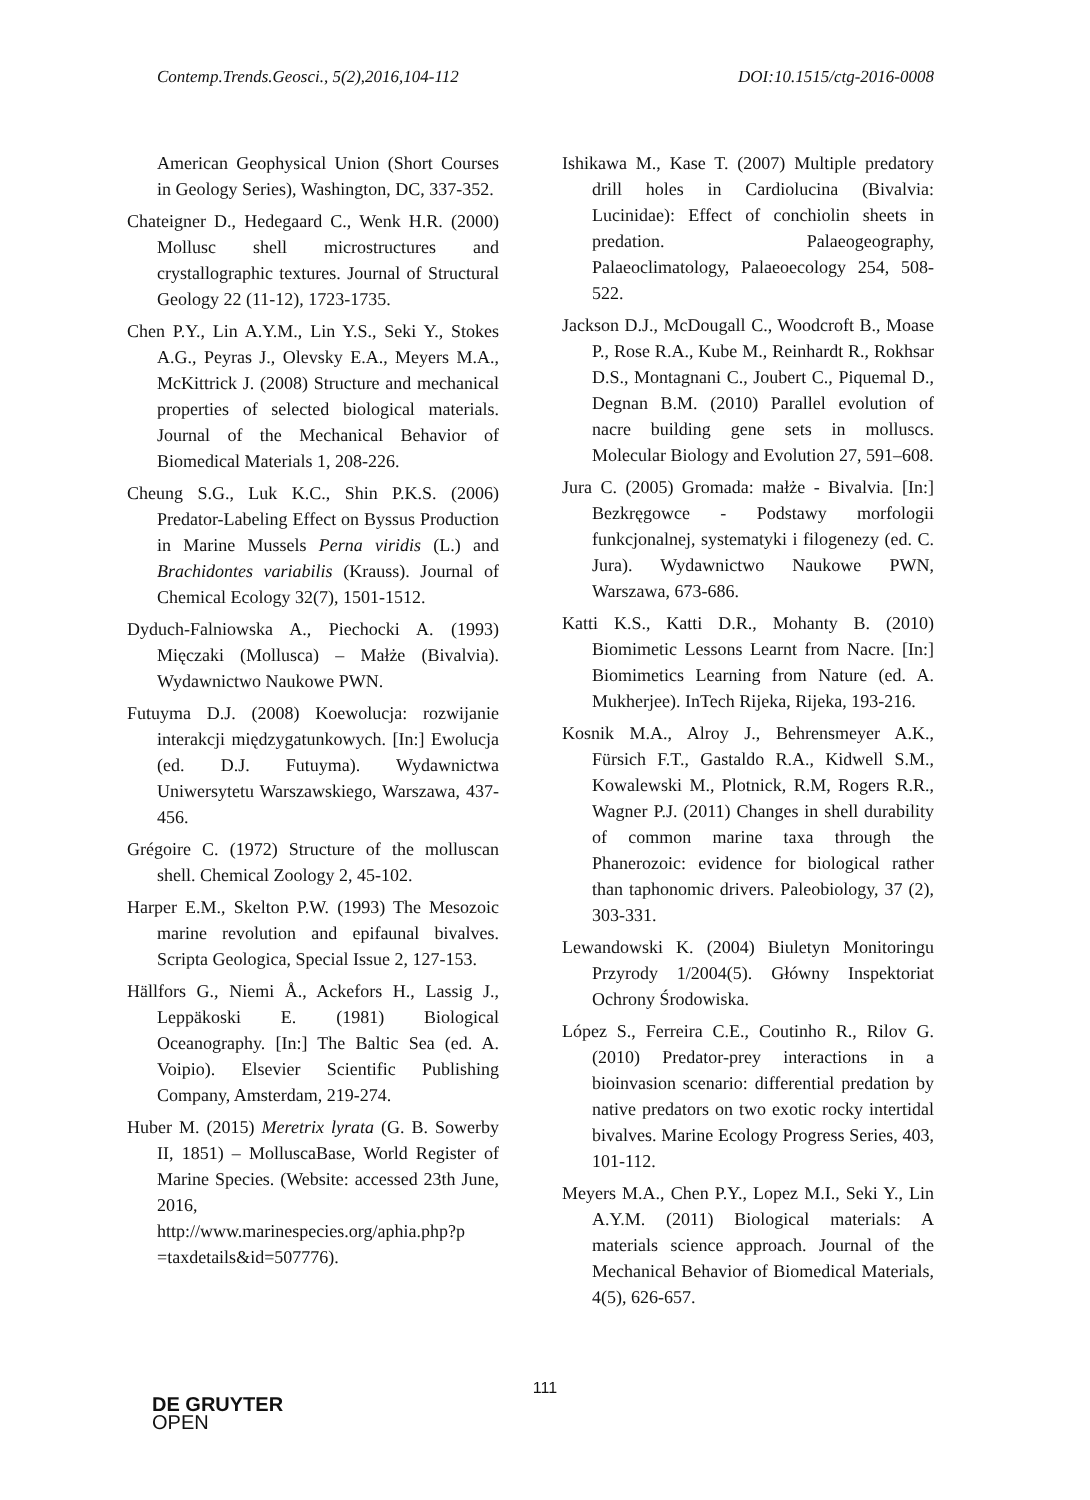Contemp.Trends.Geosci., 5(2),2016,104-112 DOI:10.1515/ctg-2016-0008
American Geophysical Union (Short Courses in Geology Series), Washington, DC, 337-352.
Chateigner D., Hedegaard C., Wenk H.R. (2000) Mollusc shell microstructures and crystallographic textures. Journal of Structural Geology 22 (11-12), 1723-1735.
Chen P.Y., Lin A.Y.M., Lin Y.S., Seki Y., Stokes A.G., Peyras J., Olevsky E.A., Meyers M.A., McKittrick J. (2008) Structure and mechanical properties of selected biological materials. Journal of the Mechanical Behavior of Biomedical Materials 1, 208-226.
Cheung S.G., Luk K.C., Shin P.K.S. (2006) Predator-Labeling Effect on Byssus Production in Marine Mussels Perna viridis (L.) and Brachidontes variabilis (Krauss). Journal of Chemical Ecology 32(7), 1501-1512.
Dyduch-Falniowska A., Piechocki A. (1993) Mięczaki (Mollusca) – Małże (Bivalvia). Wydawnictwo Naukowe PWN.
Futuyma D.J. (2008) Koewolucja: rozwijanie interakcji międzygatunkowych. [In:] Ewolucja (ed. D.J. Futuyma). Wydawnictwa Uniwersytetu Warszawskiego, Warszawa, 437-456.
Grégoire C. (1972) Structure of the molluscan shell. Chemical Zoology 2, 45-102.
Harper E.M., Skelton P.W. (1993) The Mesozoic marine revolution and epifaunal bivalves. Scripta Geologica, Special Issue 2, 127-153.
Hällfors G., Niemi Å., Ackefors H., Lassig J., Leppäkoski E. (1981) Biological Oceanography. [In:] The Baltic Sea (ed. A. Voipio). Elsevier Scientific Publishing Company, Amsterdam, 219-274.
Huber M. (2015) Meretrix lyrata (G. B. Sowerby II, 1851) – MolluscaBase, World Register of Marine Species. (Website: accessed 23th June, 2016, http://www.marinespecies.org/aphia.php?p =taxdetails&id=507776).
Ishikawa M., Kase T. (2007) Multiple predatory drill holes in Cardiolucina (Bivalvia: Lucinidae): Effect of conchiolin sheets in predation. Palaeogeography, Palaeoclimatology, Palaeoecology 254, 508-522.
Jackson D.J., McDougall C., Woodcroft B., Moase P., Rose R.A., Kube M., Reinhardt R., Rokhsar D.S., Montagnani C., Joubert C., Piquemal D., Degnan B.M. (2010) Parallel evolution of nacre building gene sets in molluscs. Molecular Biology and Evolution 27, 591–608.
Jura C. (2005) Gromada: małże - Bivalvia. [In:] Bezkręgowce - Podstawy morfologii funkcjonalnej, systematyki i filogenezy (ed. C. Jura). Wydawnictwo Naukowe PWN, Warszawa, 673-686.
Katti K.S., Katti D.R., Mohanty B. (2010) Biomimetic Lessons Learnt from Nacre. [In:] Biomimetics Learning from Nature (ed. A. Mukherjee). InTech Rijeka, Rijeka, 193-216.
Kosnik M.A., Alroy J., Behrensmeyer A.K., Fürsich F.T., Gastaldo R.A., Kidwell S.M., Kowalewski M., Plotnick, R.M, Rogers R.R., Wagner P.J. (2011) Changes in shell durability of common marine taxa through the Phanerozoic: evidence for biological rather than taphonomic drivers. Paleobiology, 37 (2), 303-331.
Lewandowski K. (2004) Biuletyn Monitoringu Przyrody 1/2004(5). Główny Inspektoriat Ochrony Środowiska.
López S., Ferreira C.E., Coutinho R., Rilov G. (2010) Predator-prey interactions in a bioinvasion scenario: differential predation by native predators on two exotic rocky intertidal bivalves. Marine Ecology Progress Series, 403, 101-112.
Meyers M.A., Chen P.Y., Lopez M.I., Seki Y., Lin A.Y.M. (2011) Biological materials: A materials science approach. Journal of the Mechanical Behavior of Biomedical Materials, 4(5), 626-657.
111
DE GRUYTER
OPEN